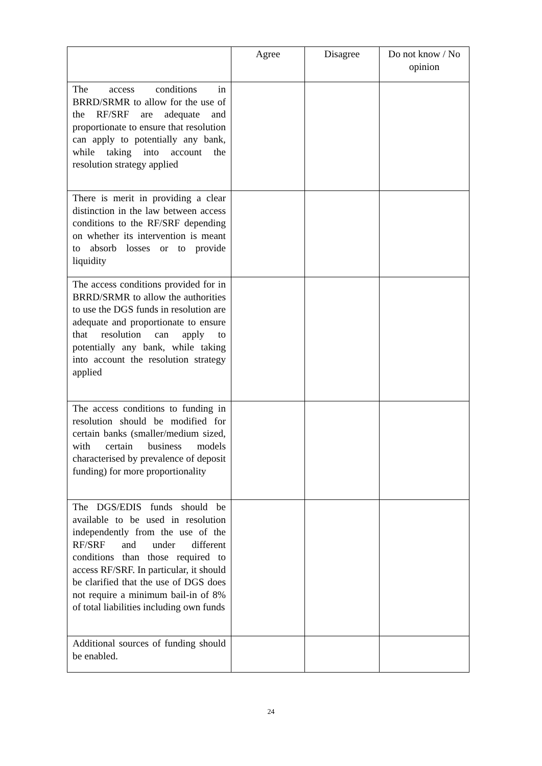| | Agree | Disagree | Do not know / No opinion |
| --- | --- | --- | --- |
| The access conditions in BRRD/SRMR to allow for the use of the RF/SRF are adequate and proportionate to ensure that resolution can apply to potentially any bank, while taking into account the resolution strategy applied | | | |
| There is merit in providing a clear distinction in the law between access conditions to the RF/SRF depending on whether its intervention is meant to absorb losses or to provide liquidity | | | |
| The access conditions provided for in BRRD/SRMR to allow the authorities to use the DGS funds in resolution are adequate and proportionate to ensure that resolution can apply to potentially any bank, while taking into account the resolution strategy applied | | | |
| The access conditions to funding in resolution should be modified for certain banks (smaller/medium sized, with certain business models characterised by prevalence of deposit funding) for more proportionality | | | |
| The DGS/EDIS funds should be available to be used in resolution independently from the use of the RF/SRF and under different conditions than those required to access RF/SRF. In particular, it should be clarified that the use of DGS does not require a minimum bail-in of 8% of total liabilities including own funds | | | |
| Additional sources of funding should be enabled. | | | |
24